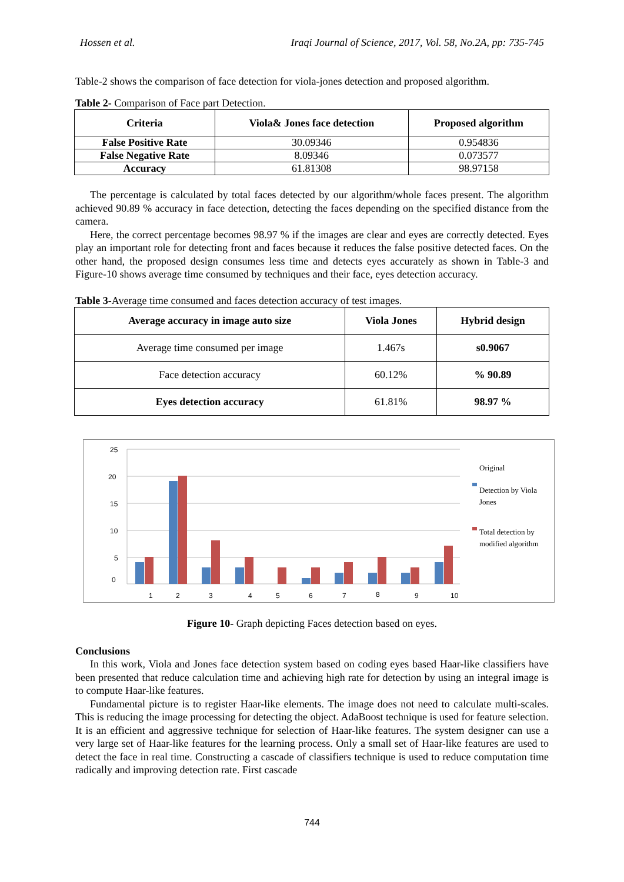Hossen et al. Iraqi Journal of Science, 2017, Vol. 58, No.2A, pp: 735-745
Table-2 shows the comparison of face detection for viola-jones detection and proposed algorithm.
Table 2- Comparison of Face part Detection.
| Criteria | Viola& Jones face detection | Proposed algorithm |
| --- | --- | --- |
| False Positive Rate | 30.09346 | 0.954836 |
| False Negative Rate | 8.09346 | 0.073577 |
| Accuracy | 61.81308 | 98.97158 |
The percentage is calculated by total faces detected by our algorithm/whole faces present. The algorithm achieved 90.89 % accuracy in face detection, detecting the faces depending on the specified distance from the camera.
Here, the correct percentage becomes 98.97 % if the images are clear and eyes are correctly detected. Eyes play an important role for detecting front and faces because it reduces the false positive detected faces. On the other hand, the proposed design consumes less time and detects eyes accurately as shown in Table-3 and Figure-10 shows average time consumed by techniques and their face, eyes detection accuracy.
Table 3-Average time consumed and faces detection accuracy of test images.
| Average accuracy in image auto size | Viola Jones | Hybrid design |
| --- | --- | --- |
| Average time consumed per image | 1.467s | s0.9067 |
| Face detection accuracy | 60.12% | % 90.89 |
| Eyes detection accuracy | 61.81% | 98.97 % |
25
20
15
10
5
0
1
2
3
4
5
6
7
8
9
10
Original
Detection by Viola
Jones
Total detection by
modified algorithm
Figure 10- Graph depicting Faces detection based on eyes.
Conclusions
In this work, Viola and Jones face detection system based on coding eyes based Haar-like classifiers have been presented that reduce calculation time and achieving high rate for detection by using an integral image is to compute Haar-like features.
Fundamental picture is to register Haar-like elements. The image does not need to calculate multi-scales. This is reducing the image processing for detecting the object. AdaBoost technique is used for feature selection. It is an efficient and aggressive technique for selection of Haar-like features. The system designer can use a very large set of Haar-like features for the learning process. Only a small set of Haar-like features are used to detect the face in real time. Constructing a cascade of classifiers technique is used to reduce computation time radically and improving detection rate. First cascade
744